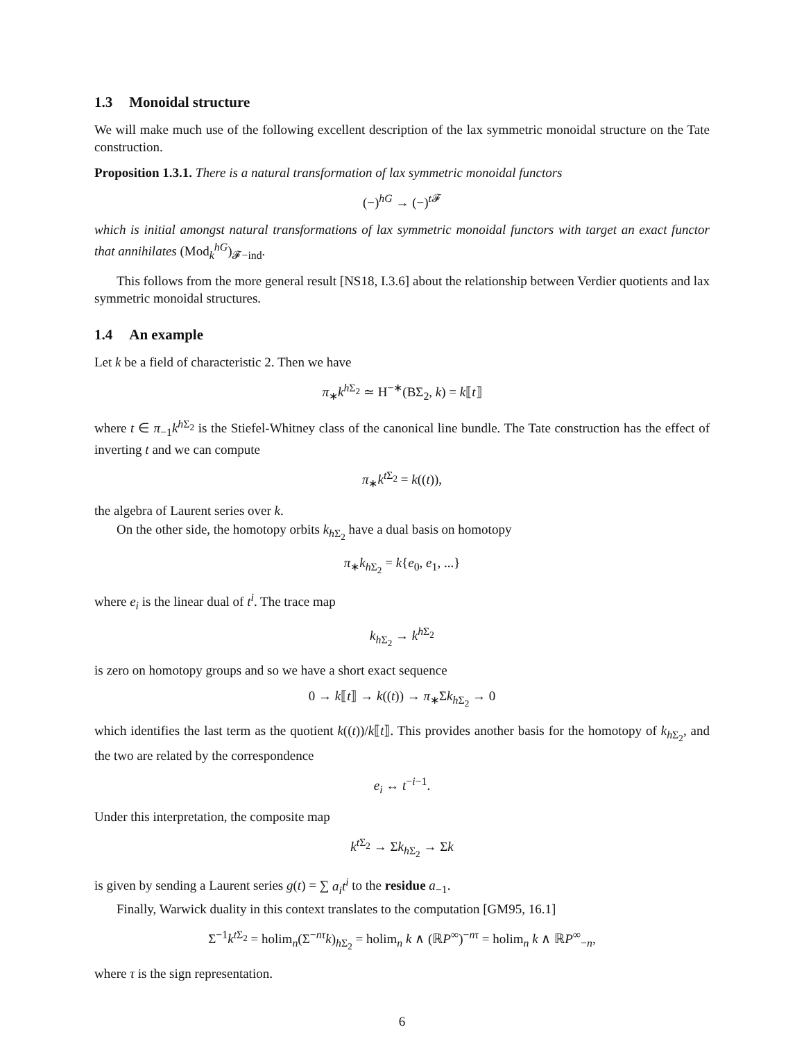1.3 Monoidal structure
We will make much use of the following excellent description of the lax symmetric monoidal structure on the Tate construction.
Proposition 1.3.1. There is a natural transformation of lax symmetric monoidal functors
(−)<sup>hG</sup> → (−)<sup>t 𝓕</sup>
which is initial amongst natural transformations of lax symmetric monoidal functors with target an exact functor that annihilates (Mod<sub>k</sub><sup>hG</sup>)<sub>𝓕−ind</sub>.
This follows from the more general result [NS18, I.3.6] about the relationship between Verdier quotients and lax symmetric monoidal structures.
1.4 An example
Let k be a field of characteristic 2. Then we have
π<sub>∗</sub>k<sup>h Σ<sub>2</sub></sup> ≃ H<sup>−∗</sup>(BΣ<sub>2</sub>, k) = k⟦t⟧
where t ∈ π<sub>−1</sub>k<sup>h Σ<sub>2</sub></sup> is the Stiefel-Whitney class of the canonical line bundle. The Tate construction has the effect of inverting t and we can compute
π<sub>∗</sub>k<sup>t Σ<sub>2</sub></sup> = k((t)),
the algebra of Laurent series over k.
On the other side, the homotopy orbits k<sub>h Σ<sub>2</sub></sub> have a dual basis on homotopy
π<sub>∗</sub>k<sub>h Σ<sub>2</sub></sub> = k{e<sub>0</sub>, e<sub>1</sub>, ...}
where e<sub>i</sub> is the linear dual of t<sup>i</sup>. The trace map
k<sub>h Σ<sub>2</sub></sub> → k<sup>h Σ<sub>2</sub></sup>
is zero on homotopy groups and so we have a short exact sequence
0 → k⟦t⟧ → k((t)) → π<sub>∗</sub>Σk<sub>h Σ<sub>2</sub></sub> → 0
which identifies the last term as the quotient k((t))/k⟦t⟧. This provides another basis for the homotopy of k<sub>h Σ<sub>2</sub></sub>, and the two are related by the correspondence
e<sub>i</sub> ↔ t<sup>−i−1</sup>.
Under this interpretation, the composite map
k<sup>t Σ<sub>2</sub></sup> → Σk<sub>h Σ<sub>2</sub></sub> → Σk
is given by sending a Laurent series g(t) = ∑ a<sub>i</sub>t<sup>i</sup> to the residue a<sub>−1</sub>.
Finally, Warwick duality in this context translates to the computation [GM95, 16.1]
Σ<sup>−1</sup>k<sup>t Σ<sub>2</sub></sup> = holim<sub>n</sub>(Σ<sup>−nτ</sup>k)<sub>h Σ<sub>2</sub></sub> = holim<sub>n</sub> k ∧ (ℝP<sup>∞</sup>)<sup>−nτ</sup> = holim<sub>n</sub> k ∧ ℝP<sup>∞</sup><sub>−n</sub>,
where τ is the sign representation.
6